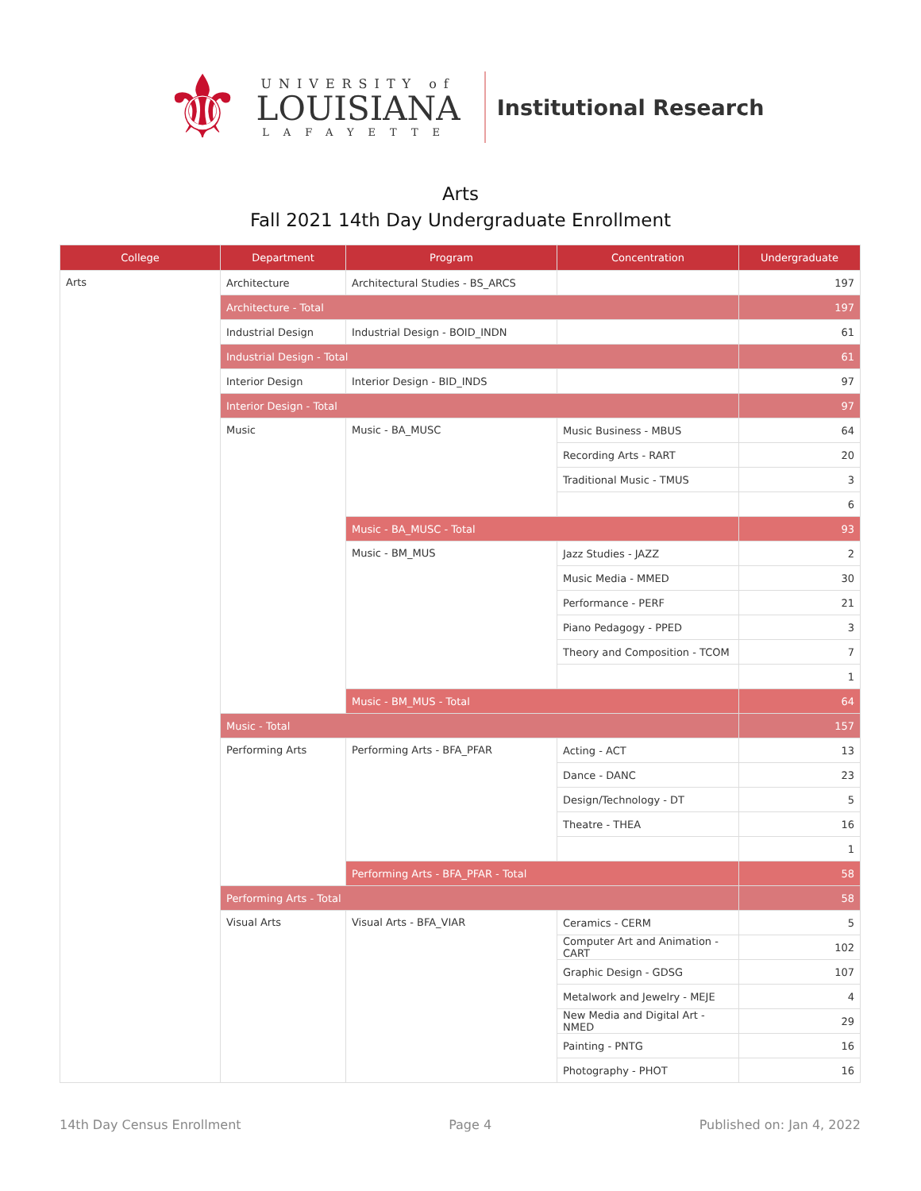⚜
UNIVERSITY of
LOUISIANA
LAFAYETTE
Institutional Research
Arts
Fall 2021 14th Day Undergraduate Enrollment
| College | Department | Program | Concentration | Undergraduate |
| --- | --- | --- | --- | --- |
| Arts | Architecture | Architectural Studies - BS_ARCS | | 197 |
| | Architecture - Total | | | 197 |
| | Industrial Design | Industrial Design - BOID_INDN | | 61 |
| | Industrial Design - Total | | | 61 |
| | Interior Design | Interior Design - BID_INDS | | 97 |
| | Interior Design - Total | | | 97 |
| | Music | Music - BA_MUSC | Music Business - MBUS | 64 |
| | | | Recording Arts - RART | 20 |
| | | | Traditional Music - TMUS | 3 |
| | | | | 6 |
| | | Music - BA_MUSC - Total | | 93 |
| | | Music - BM_MUS | Jazz Studies - JAZZ | 2 |
| | | | Music Media - MMED | 30 |
| | | | Performance - PERF | 21 |
| | | | Piano Pedagogy - PPED | 3 |
| | | | Theory and Composition - TCOM | 7 |
| | | | | 1 |
| | | Music - BM_MUS - Total | | 64 |
| | Music - Total | | | 157 |
| | Performing Arts | Performing Arts - BFA_PFAR | Acting - ACT | 13 |
| | | | Dance - DANC | 23 |
| | | | Design/Technology - DT | 5 |
| | | | Theatre - THEA | 16 |
| | | | | 1 |
| | | Performing Arts - BFA_PFAR - Total | | 58 |
| | Performing Arts - Total | | | 58 |
| | Visual Arts | Visual Arts - BFA_VIAR | Ceramics - CERM | 5 |
| | | | Computer Art and Animation - CART | 102 |
| | | | Graphic Design - GDSG | 107 |
| | | | Metalwork and Jewelry - MEJE | 4 |
| | | | New Media and Digital Art - NMED | 29 |
| | | | Painting - PNTG | 16 |
| | | | Photography - PHOT | 16 |
14th Day Census Enrollment Page 4 Published on: Jan 4, 2022